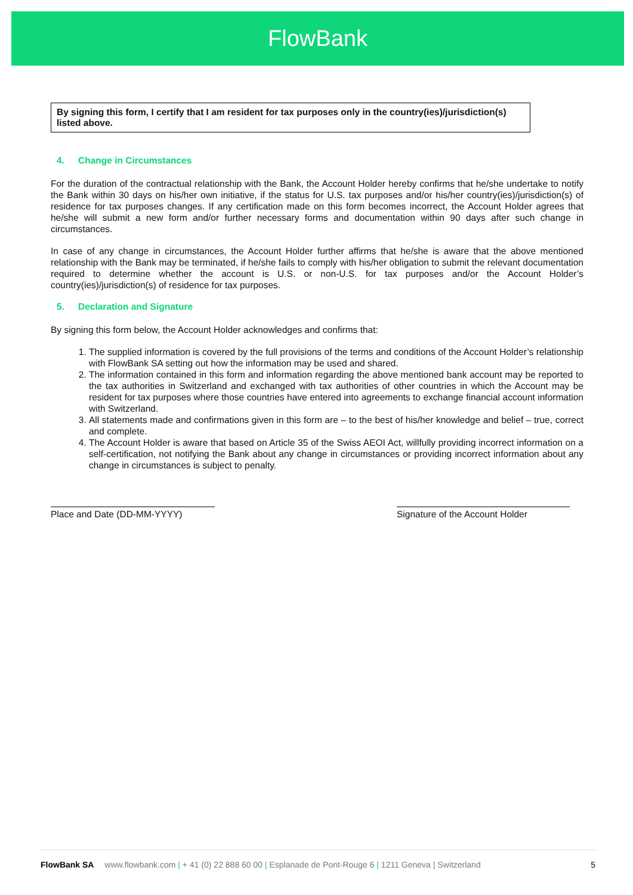FlowBank
By signing this form, I certify that I am resident for tax purposes only in the country(ies)/jurisdiction(s) listed above.
4. Change in Circumstances
For the duration of the contractual relationship with the Bank, the Account Holder hereby confirms that he/she undertake to notify the Bank within 30 days on his/her own initiative, if the status for U.S. tax purposes and/or his/her country(ies)/jurisdiction(s) of residence for tax purposes changes. If any certification made on this form becomes incorrect, the Account Holder agrees that he/she will submit a new form and/or further necessary forms and documentation within 90 days after such change in circumstances.
In case of any change in circumstances, the Account Holder further affirms that he/she is aware that the above mentioned relationship with the Bank may be terminated, if he/she fails to comply with his/her obligation to submit the relevant documentation required to determine whether the account is U.S. or non-U.S. for tax purposes and/or the Account Holder’s country(ies)/jurisdiction(s) of residence for tax purposes.
5. Declaration and Signature
By signing this form below, the Account Holder acknowledges and confirms that:
1. The supplied information is covered by the full provisions of the terms and conditions of the Account Holder’s relationship with FlowBank SA setting out how the information may be used and shared.
2. The information contained in this form and information regarding the above mentioned bank account may be reported to the tax authorities in Switzerland and exchanged with tax authorities of other countries in which the Account may be resident for tax purposes where those countries have entered into agreements to exchange financial account information with Switzerland.
3. All statements made and confirmations given in this form are – to the best of his/her knowledge and belief – true, correct and complete.
4. The Account Holder is aware that based on Article 35 of the Swiss AEOI Act, willfully providing incorrect information on a self-certification, not notifying the Bank about any change in circumstances or providing incorrect information about any change in circumstances is subject to penalty.
Place and Date (DD-MM-YYYY) Signature of the Account Holder
FlowBank SA www.flowbank.com | + 41 (0) 22 888 60 00 | Esplanade de Pont-Rouge 6 | 1211 Geneva | Switzerland
5